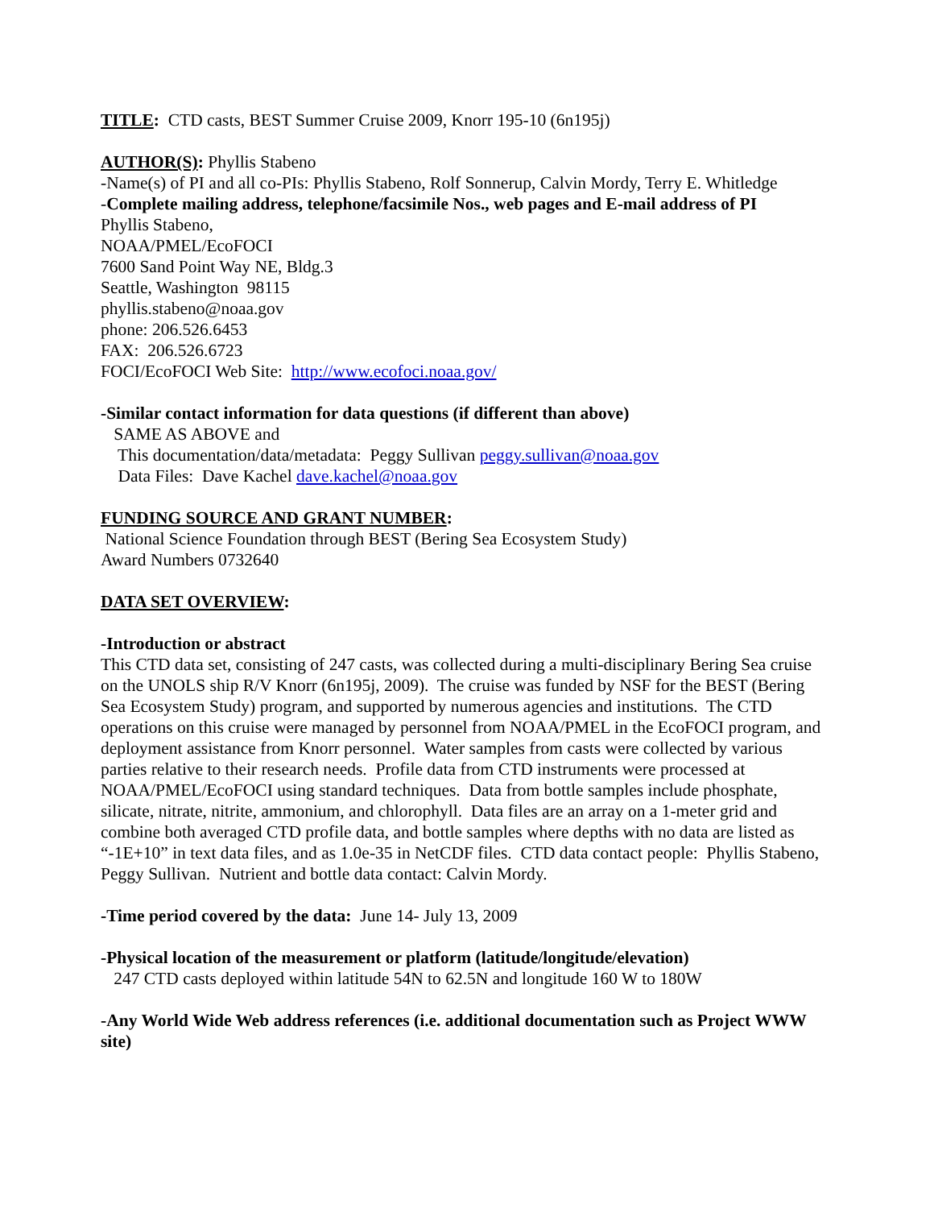TITLE: CTD casts, BEST Summer Cruise 2009, Knorr 195-10 (6n195j)
AUTHOR(S): Phyllis Stabeno
-Name(s) of PI and all co-PIs: Phyllis Stabeno, Rolf Sonnerup, Calvin Mordy, Terry E. Whitledge
-Complete mailing address, telephone/facsimile Nos., web pages and E-mail address of PI
Phyllis Stabeno,
NOAA/PMEL/EcoFOCI
7600 Sand Point Way NE, Bldg.3
Seattle, Washington 98115
phyllis.stabeno@noaa.gov
phone: 206.526.6453
FAX: 206.526.6723
FOCI/EcoFOCI Web Site: http://www.ecofoci.noaa.gov/
-Similar contact information for data questions (if different than above)
SAME AS ABOVE and
This documentation/data/metadata: Peggy Sullivan peggy.sullivan@noaa.gov
Data Files: Dave Kachel dave.kachel@noaa.gov
FUNDING SOURCE AND GRANT NUMBER:
National Science Foundation through BEST (Bering Sea Ecosystem Study)
Award Numbers 0732640
DATA SET OVERVIEW:
-Introduction or abstract
This CTD data set, consisting of 247 casts, was collected during a multi-disciplinary Bering Sea cruise on the UNOLS ship R/V Knorr (6n195j, 2009). The cruise was funded by NSF for the BEST (Bering Sea Ecosystem Study) program, and supported by numerous agencies and institutions. The CTD operations on this cruise were managed by personnel from NOAA/PMEL in the EcoFOCI program, and deployment assistance from Knorr personnel. Water samples from casts were collected by various parties relative to their research needs. Profile data from CTD instruments were processed at NOAA/PMEL/EcoFOCI using standard techniques. Data from bottle samples include phosphate, silicate, nitrate, nitrite, ammonium, and chlorophyll. Data files are an array on a 1-meter grid and combine both averaged CTD profile data, and bottle samples where depths with no data are listed as “-1E+10” in text data files, and as 1.0e-35 in NetCDF files. CTD data contact people: Phyllis Stabeno, Peggy Sullivan. Nutrient and bottle data contact: Calvin Mordy.
-Time period covered by the data: June 14- July 13, 2009
-Physical location of the measurement or platform (latitude/longitude/elevation)
247 CTD casts deployed within latitude 54N to 62.5N and longitude 160 W to 180W
-Any World Wide Web address references (i.e. additional documentation such as Project WWW site)